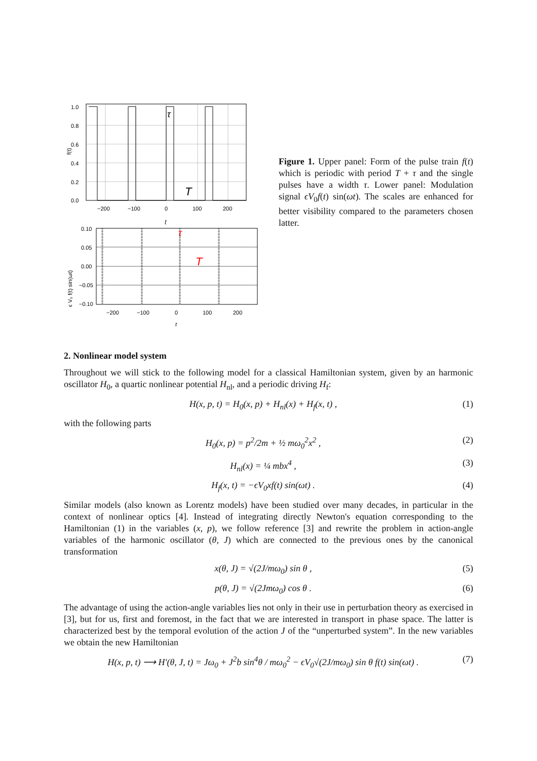1.0
0.8
0.6
0.4
0.2
0.0
−200
−100
0
100
200
τ
T
f(t)
t
0.10
0.05
0.00
−0.05
−0.10
−200
−100
0
100
200
τ
T
ϵ V₀ f(t) sin(ωt)
t
Figure 1. Upper panel: Form of the pulse train f(t) which is periodic with period T + τ and the single pulses have a width τ. Lower panel: Modulation signal ϵV<sub>0</sub>f(t) sin(ωt). The scales are enhanced for better visibility compared to the parameters chosen latter.
2. Nonlinear model system
Throughout we will stick to the following model for a classical Hamiltonian system, given by an harmonic oscillator H<sub>0</sub>, a quartic nonlinear potential H<sub>nl</sub>, and a periodic driving H<sub>f</sub>:
H(x, p, t) = H<sub>0</sub>(x, p) + H<sub>nl</sub>(x) + H<sub>f</sub>(x, t) , (1)
with the following parts
H<sub>0</sub>(x, p) = p<sup>2</sup>/2m + ½ mω<sub>0</sub><sup>2</sup>x<sup>2</sup> , (2)
H<sub>nl</sub>(x) = ¼ mbx<sup>4</sup> , (3)
H<sub>f</sub>(x, t) = −ϵV<sub>0</sub>xf(t) sin(ωt) . (4)
Similar models (also known as Lorentz models) have been studied over many decades, in particular in the context of nonlinear optics [4]. Instead of integrating directly Newton's equation corresponding to the Hamiltonian (1) in the variables (x, p), we follow reference [3] and rewrite the problem in action-angle variables of the harmonic oscillator (θ, J) which are connected to the previous ones by the canonical transformation
x(θ, J) = √(2J/mω<sub>0</sub>) sin θ , (5)
p(θ, J) = √(2Jmω<sub>0</sub>) cos θ . (6)
The advantage of using the action-angle variables lies not only in their use in perturbation theory as exercised in [3], but for us, first and foremost, in the fact that we are interested in transport in phase space. The latter is characterized best by the temporal evolution of the action J of the “unperturbed system”. In the new variables we obtain the new Hamiltonian
H(x, p, t) ⟶ H′(θ, J, t) = Jω<sub>0</sub> + J<sup>2</sup>b sin<sup>4</sup>θ / mω<sub>0</sub><sup>2</sup> − ϵV<sub>0</sub>√(2J/mω<sub>0</sub>) sin θ f(t) sin(ωt) . (7)